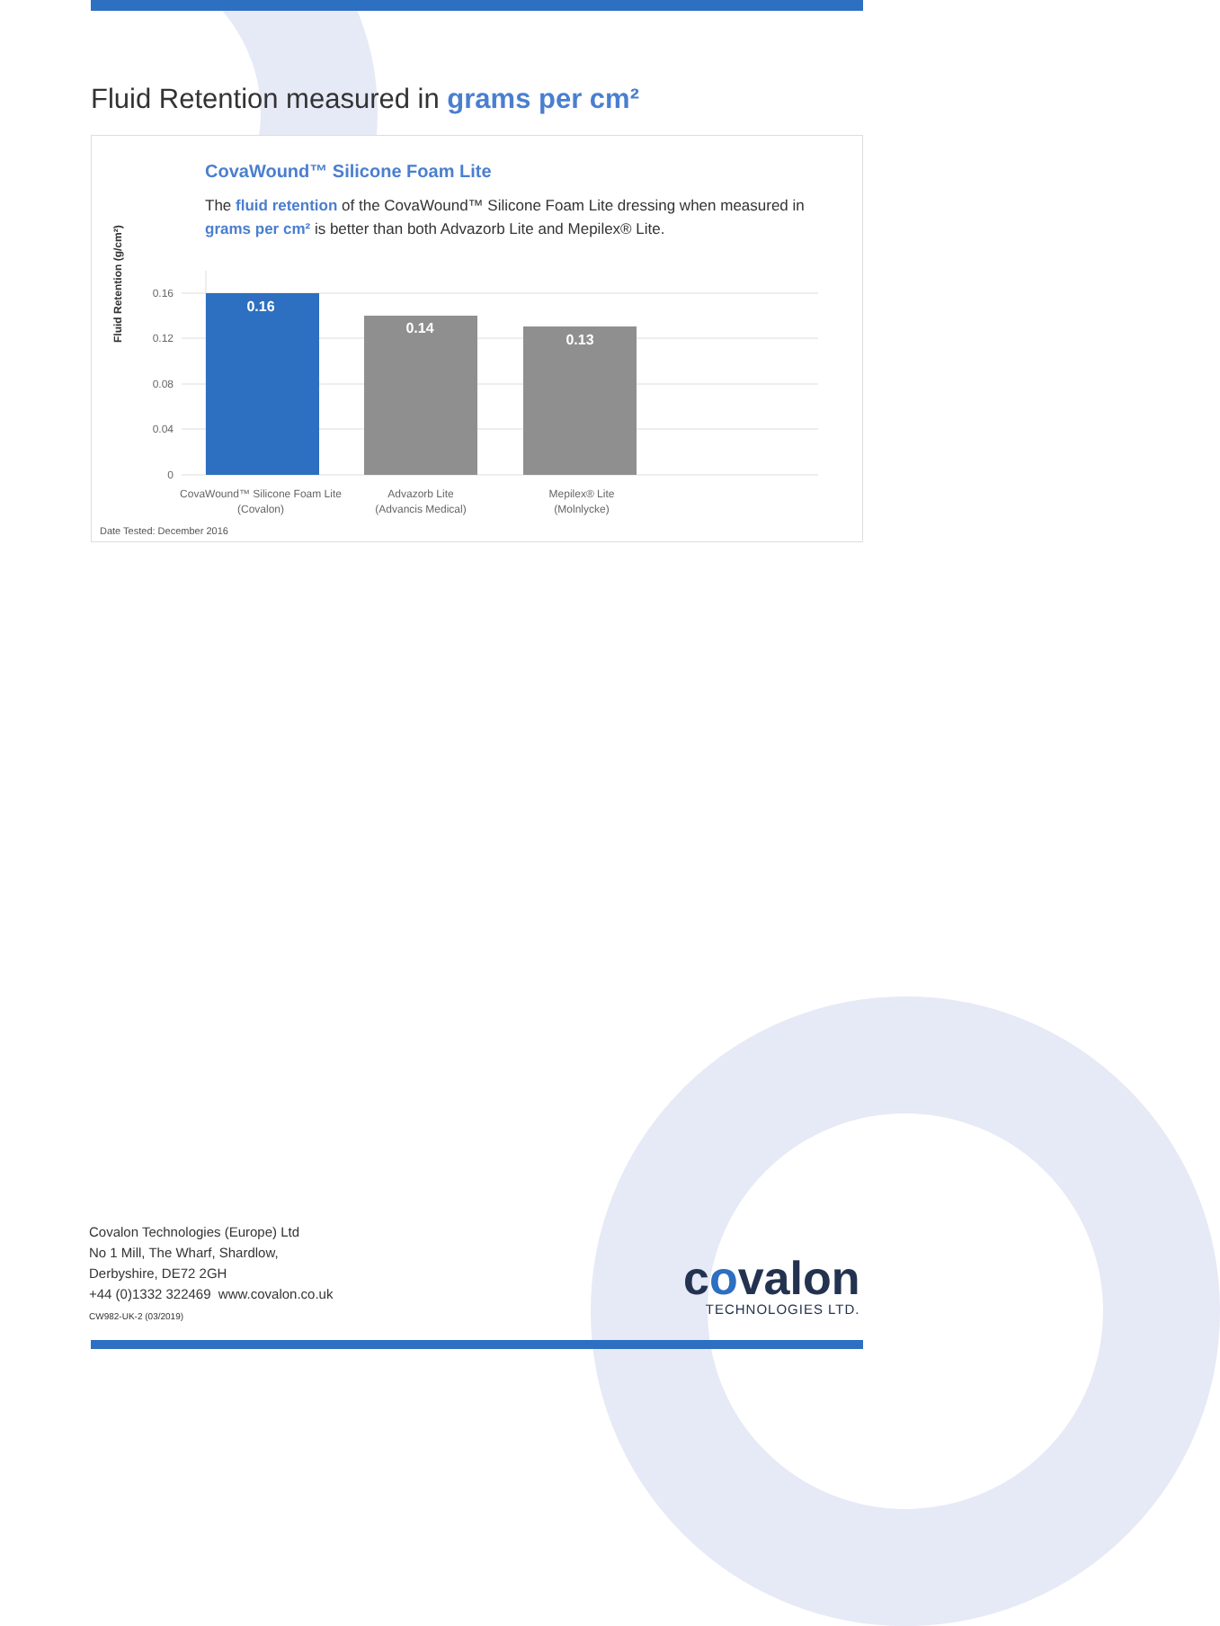Fluid Retention measured in grams per cm²
CovaWound™ Silicone Foam Lite
The fluid retention of the CovaWound™ Silicone Foam Lite dressing when measured in grams per cm² is better than both Advazorb Lite and Mepilex® Lite.
Fluid Retention (g/cm²)
0.16
0.12
0.08
0.04
0
0.16
0.14
0.13
CovaWound™ Silicone Foam Lite
(Covalon)
Advazorb Lite
(Advancis Medical)
Mepilex® Lite
(Molnlycke)
Date Tested: December 2016
Covalon Technologies (Europe) Ltd
No 1 Mill, The Wharf, Shardlow,
Derbyshire, DE72 2GH
+44 (0)1332 322469 www.covalon.co.uk
CW982-UK-2 (03/2019)
covalon
TECHNOLOGIES LTD.